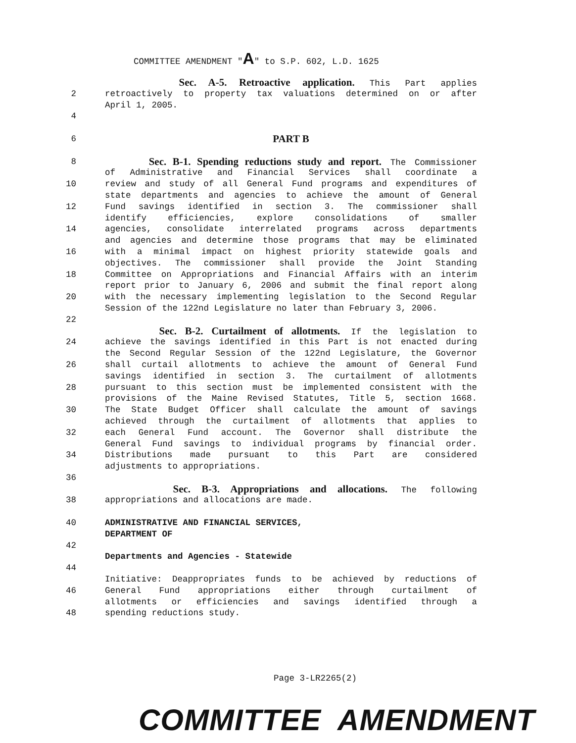COMMITTEE AMENDMENT "A" to S.P. 602, L.D. 1625
Sec. A-5. Retroactive application. This Part applies
2 retroactively to property tax valuations determined on or after
April 1, 2005.
4
6 PART B
8 Sec. B-1. Spending reductions study and report. The Commissioner
of Administrative and Financial Services shall coordinate a
10 review and study of all General Fund programs and expenditures of
state departments and agencies to achieve the amount of General
12 Fund savings identified in section 3. The commissioner shall
identify efficiencies, explore consolidations of smaller
14 agencies, consolidate interrelated programs across departments
and agencies and determine those programs that may be eliminated
16 with a minimal impact on highest priority statewide goals and
objectives. The commissioner shall provide the Joint Standing
18 Committee on Appropriations and Financial Affairs with an interim
report prior to January 6, 2006 and submit the final report along
20 with the necessary implementing legislation to the Second Regular
Session of the 122nd Legislature no later than February 3, 2006.
22
Sec. B-2. Curtailment of allotments. If the legislation to
24 achieve the savings identified in this Part is not enacted during
the Second Regular Session of the 122nd Legislature, the Governor
26 shall curtail allotments to achieve the amount of General Fund
savings identified in section 3. The curtailment of allotments
28 pursuant to this section must be implemented consistent with the
provisions of the Maine Revised Statutes, Title 5, section 1668.
30 The State Budget Officer shall calculate the amount of savings
achieved through the curtailment of allotments that applies to
32 each General Fund account. The Governor shall distribute the
General Fund savings to individual programs by financial order.
34 Distributions made pursuant to this Part are considered
adjustments to appropriations.
36
Sec. B-3. Appropriations and allocations. The following
38 appropriations and allocations are made.
40 ADMINISTRATIVE AND FINANCIAL SERVICES,
DEPARTMENT OF
42
Departments and Agencies - Statewide
44
Initiative: Deappropriates funds to be achieved by reductions of
46 General Fund appropriations either through curtailment of
allotments or efficiencies and savings identified through a
48 spending reductions study.
Page 3-LR2265(2)
COMMITTEE AMENDMENT